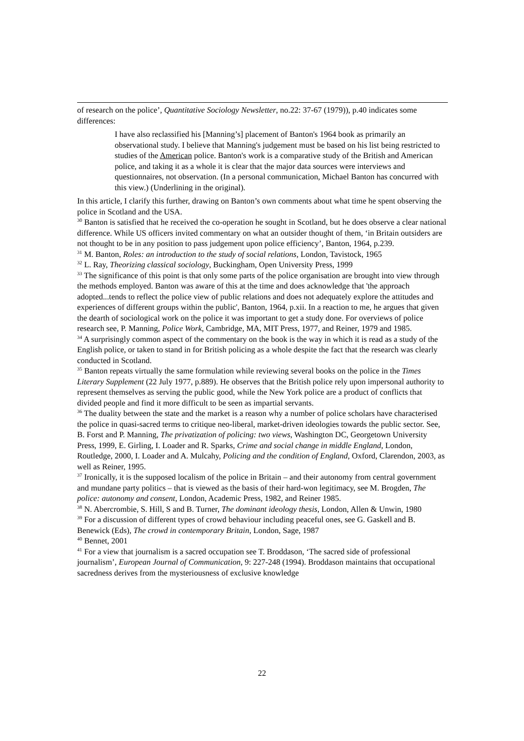of research on the police’, Quantitative Sociology Newsletter, no.22: 37-67 (1979)), p.40 indicates some differences:
I have also reclassified his [Manning’s] placement of Banton's 1964 book as primarily an observational study. I believe that Manning's judgement must be based on his list being restricted to studies of the American police. Banton's work is a comparative study of the British and American police, and taking it as a whole it is clear that the major data sources were interviews and questionnaires, not observation. (In a personal communication, Michael Banton has concurred with this view.) (Underlining in the original).
In this article, I clarify this further, drawing on Banton’s own comments about what time he spent observing the police in Scotland and the USA.
<sup>30</sup> Banton is satisfied that he received the co-operation he sought in Scotland, but he does observe a clear national difference. While US officers invited commentary on what an outsider thought of them, ‘in Britain outsiders are not thought to be in any position to pass judgement upon police efficiency’, Banton, 1964, p.239.
<sup>31</sup> M. Banton, Roles: an introduction to the study of social relations, London, Tavistock, 1965
<sup>32</sup> L. Ray, Theorizing classical sociology, Buckingham, Open University Press, 1999
<sup>33</sup> The significance of this point is that only some parts of the police organisation are brought into view through the methods employed. Banton was aware of this at the time and does acknowledge that 'the approach adopted...tends to reflect the police view of public relations and does not adequately explore the attitudes and experiences of different groups within the public', Banton, 1964, p.xii. In a reaction to me, he argues that given the dearth of sociological work on the police it was important to get a study done. For overviews of police research see, P. Manning, Police Work, Cambridge, MA, MIT Press, 1977, and Reiner, 1979 and 1985.
<sup>34</sup> A surprisingly common aspect of the commentary on the book is the way in which it is read as a study of the English police, or taken to stand in for British policing as a whole despite the fact that the research was clearly conducted in Scotland.
<sup>35</sup> Banton repeats virtually the same formulation while reviewing several books on the police in the Times Literary Supplement (22 July 1977, p.889). He observes that the British police rely upon impersonal authority to represent themselves as serving the public good, while the New York police are a product of conflicts that divided people and find it more difficult to be seen as impartial servants.
<sup>36</sup> The duality between the state and the market is a reason why a number of police scholars have characterised the police in quasi-sacred terms to critique neo-liberal, market-driven ideologies towards the public sector. See, B. Forst and P. Manning, The privatization of policing: two views, Washington DC, Georgetown University Press, 1999, E. Girling, I. Loader and R. Sparks, Crime and social change in middle England, London, Routledge, 2000, I. Loader and A. Mulcahy, Policing and the condition of England, Oxford, Clarendon, 2003, as well as Reiner, 1995.
<sup>37</sup> Ironically, it is the supposed localism of the police in Britain – and their autonomy from central government and mundane party politics – that is viewed as the basis of their hard-won legitimacy, see M. Brogden, The police: autonomy and consent, London, Academic Press, 1982, and Reiner 1985.
<sup>38</sup> N. Abercrombie, S. Hill, S and B. Turner, The dominant ideology thesis, London, Allen & Unwin, 1980
<sup>39</sup> For a discussion of different types of crowd behaviour including peaceful ones, see G. Gaskell and B. Benewick (Eds), The crowd in contemporary Britain, London, Sage, 1987
<sup>40</sup> Bennet, 2001
<sup>41</sup> For a view that journalism is a sacred occupation see T. Broddason, ‘The sacred side of professional journalism’, European Journal of Communication, 9: 227-248 (1994). Broddason maintains that occupational sacredness derives from the mysteriousness of exclusive knowledge
22